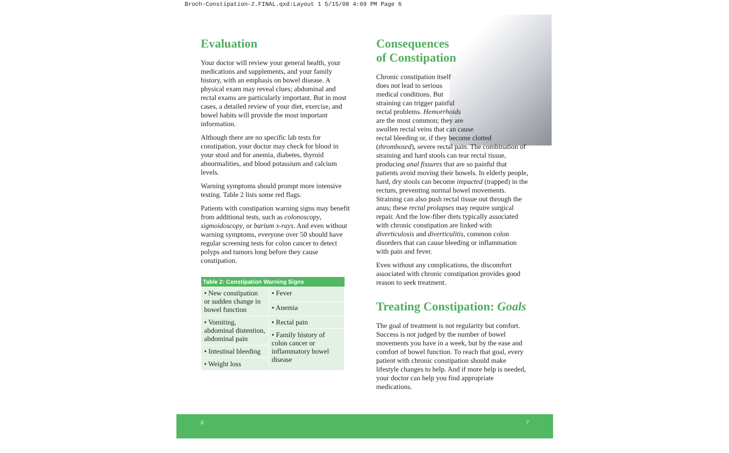Broch-Constipation-2.FINAL.qxd:Layout 1 5/15/08 4:09 PM Page 6
Evaluation
Your doctor will review your general health, your medications and supplements, and your family history, with an emphasis on bowel disease. A physical exam may reveal clues; abdominal and rectal exams are particularly important. But in most cases, a detailed review of your diet, exercise, and bowel habits will provide the most important information.
Although there are no specific lab tests for constipation, your doctor may check for blood in your stool and for anemia, diabetes, thyroid abnormalities, and blood potassium and calcium levels.
Warning symptoms should prompt more intensive testing. Table 2 lists some red flags.
Patients with constipation warning signs may benefit from additional tests, such as colonoscopy, sigmoidoscopy, or barium x-rays. And even without warning symptoms, everyone over 50 should have regular screening tests for colon cancer to detect polyps and tumors long before they cause constipation.
| Table 2: Constipation Warning Signs | |
| --- | --- |
| • New constipation or sudden change in bowel function | • Fever |
| | • Anemia |
| • Vomiting, abdominal distention, abdominal pain | • Rectal pain |
| | • Family history of colon cancer or inflammatory bowel disease |
| • Intestinal bleeding | |
| • Weight loss | |
Consequences
of Constipation
Chronic constipation itself
does not lead to serious
medical conditions. But
straining can trigger painful
rectal problems. Hemorrhoids
are the most common; they are
swollen rectal veins that can cause
rectal bleeding or, if they become clotted (thrombosed), severe rectal pain. The combination of straining and hard stools can tear rectal tissue, producing anal fissures that are so painful that patients avoid moving their bowels. In elderly people, hard, dry stools can become impacted (trapped) in the rectum, preventing normal bowel movements. Straining can also push rectal tissue out through the anus; these rectal prolapses may require surgical repair. And the low-fiber diets typically associated with chronic constipation are linked with diverticulosis and diverticulitis, common colon disorders that can cause bleeding or inflammation with pain and fever.
Even without any complications, the discomfort associated with chronic constipation provides good reason to seek treatment.
Treating Constipation: Goals
The goal of treatment is not regularity but comfort. Success is not judged by the number of bowel movements you have in a week, but by the ease and comfort of bowel function. To reach that goal, every patient with chronic constipation should make lifestyle changes to help. And if more help is needed, your doctor can help you find appropriate medications.
6 7